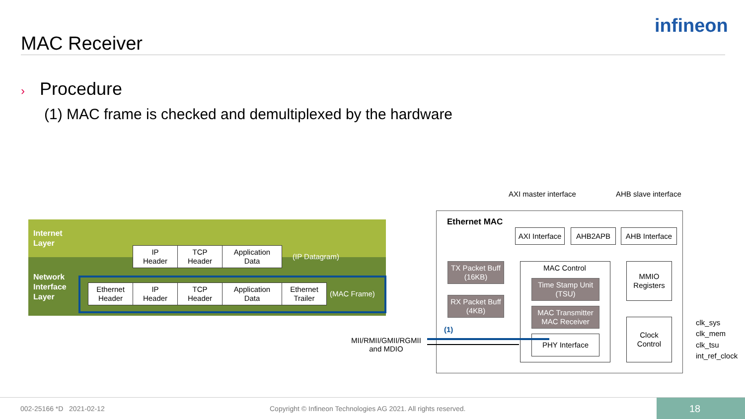MAC Receiver
infineon
› Procedure
(1) MAC frame is checked and demultiplexed by the hardware
Internet
Layer
Network
Interface
Layer
IP
Header
TCP
Header
Application
Data
(IP Datagram)
Ethernet
Header
IP
Header
TCP
Header
Application
Data
Ethernet
Trailer
(MAC Frame)
AXI master interface AHB slave interface
Ethernet MAC
AXI Interface
AHB2APB
AHB Interface
TX Packet Buff
(16KB)
RX Packet Buff
(4KB)
MAC Control
Time Stamp Unit
(TSU)
MAC Transmitter
MAC Receiver
PHY Interface
MMIO
Registers
Clock
Control
clk_sys
clk_mem
clk_tsu
int_ref_clock
MII/RMII/GMII/RGMII
and MDIO
(1)
002-25166 *D 2021-02-12
Copyright © Infineon Technologies AG 2021. All rights reserved.
18